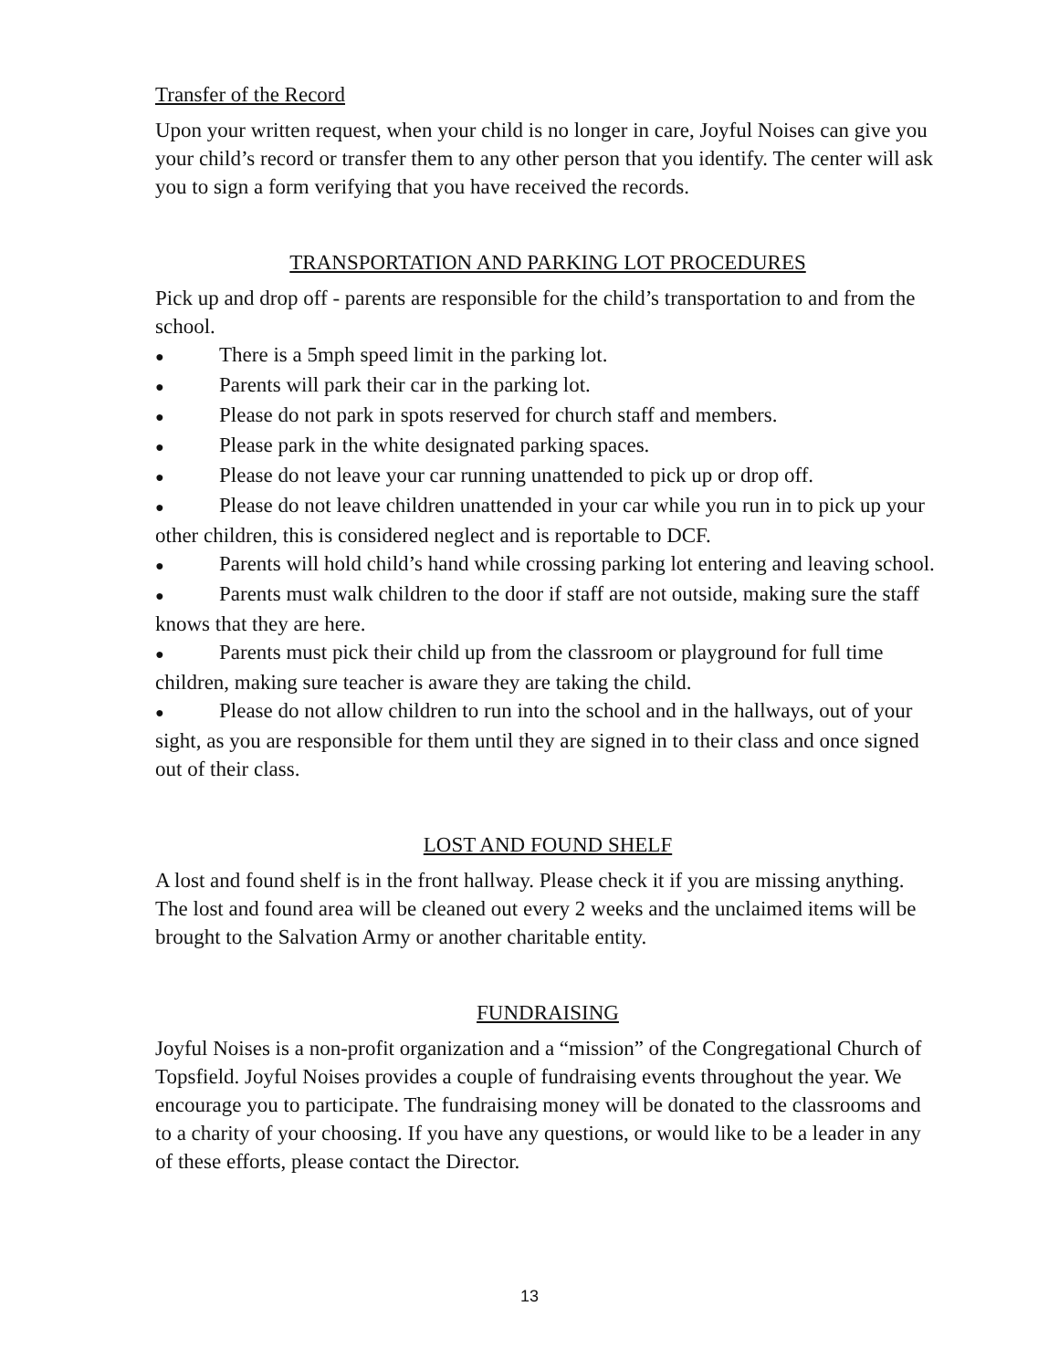Transfer of the Record
Upon your written request, when your child is no longer in care, Joyful Noises can give you your child’s record or transfer them to any other person that you identify. The center will ask you to sign a form verifying that you have received the records.
TRANSPORTATION AND PARKING LOT PROCEDURES
Pick up and drop off - parents are responsible for the child’s transportation to and from the school.
● There is a 5mph speed limit in the parking lot.
● Parents will park their car in the parking lot.
● Please do not park in spots reserved for church staff and members.
● Please park in the white designated parking spaces.
● Please do not leave your car running unattended to pick up or drop off.
● Please do not leave children unattended in your car while you run in to pick up your other children, this is considered neglect and is reportable to DCF.
● Parents will hold child’s hand while crossing parking lot entering and leaving school.
● Parents must walk children to the door if staff are not outside, making sure the staff knows that they are here.
● Parents must pick their child up from the classroom or playground for full time children, making sure teacher is aware they are taking the child.
● Please do not allow children to run into the school and in the hallways, out of your sight, as you are responsible for them until they are signed in to their class and once signed out of their class.
LOST AND FOUND SHELF
A lost and found shelf is in the front hallway. Please check it if you are missing anything. The lost and found area will be cleaned out every 2 weeks and the unclaimed items will be brought to the Salvation Army or another charitable entity.
FUNDRAISING
Joyful Noises is a non-profit organization and a “mission” of the Congregational Church of Topsfield. Joyful Noises provides a couple of fundraising events throughout the year. We encourage you to participate. The fundraising money will be donated to the classrooms and to a charity of your choosing. If you have any questions, or would like to be a leader in any of these efforts, please contact the Director.
13